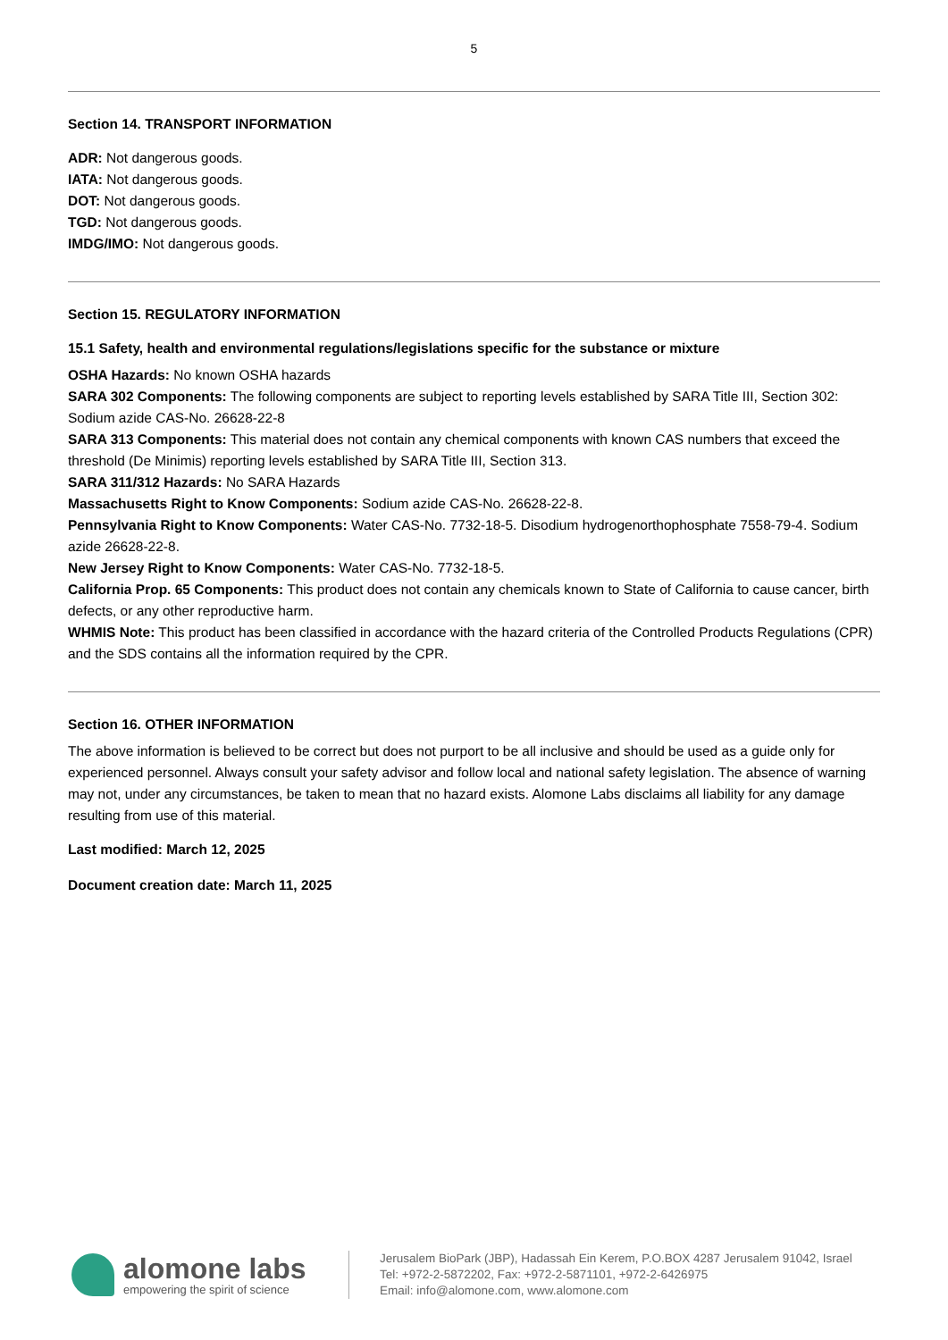5
Section 14. TRANSPORT INFORMATION
ADR: Not dangerous goods.
IATA: Not dangerous goods.
DOT: Not dangerous goods.
TGD: Not dangerous goods.
IMDG/IMO: Not dangerous goods.
Section 15. REGULATORY INFORMATION
15.1 Safety, health and environmental regulations/legislations specific for the substance or mixture
OSHA Hazards: No known OSHA hazards
SARA 302 Components: The following components are subject to reporting levels established by SARA Title III, Section 302: Sodium azide CAS-No. 26628-22-8
SARA 313 Components: This material does not contain any chemical components with known CAS numbers that exceed the threshold (De Minimis) reporting levels established by SARA Title III, Section 313.
SARA 311/312 Hazards: No SARA Hazards
Massachusetts Right to Know Components: Sodium azide CAS-No. 26628-22-8.
Pennsylvania Right to Know Components: Water CAS-No. 7732-18-5. Disodium hydrogenorthophosphate 7558-79-4. Sodium azide 26628-22-8.
New Jersey Right to Know Components: Water CAS-No. 7732-18-5.
California Prop. 65 Components: This product does not contain any chemicals known to State of California to cause cancer, birth defects, or any other reproductive harm.
WHMIS Note: This product has been classified in accordance with the hazard criteria of the Controlled Products Regulations (CPR) and the SDS contains all the information required by the CPR.
Section 16. OTHER INFORMATION
The above information is believed to be correct but does not purport to be all inclusive and should be used as a guide only for experienced personnel. Always consult your safety advisor and follow local and national safety legislation. The absence of warning may not, under any circumstances, be taken to mean that no hazard exists. Alomone Labs disclaims all liability for any damage resulting from use of this material.
Last modified: March 12, 2025
Document creation date: March 11, 2025
alomone labs
empowering the spirit of science
Jerusalem BioPark (JBP), Hadassah Ein Kerem, P.O.BOX 4287 Jerusalem 91042, Israel
Tel: +972-2-5872202, Fax: +972-2-5871101, +972-2-6426975
Email: info@alomone.com, www.alomone.com